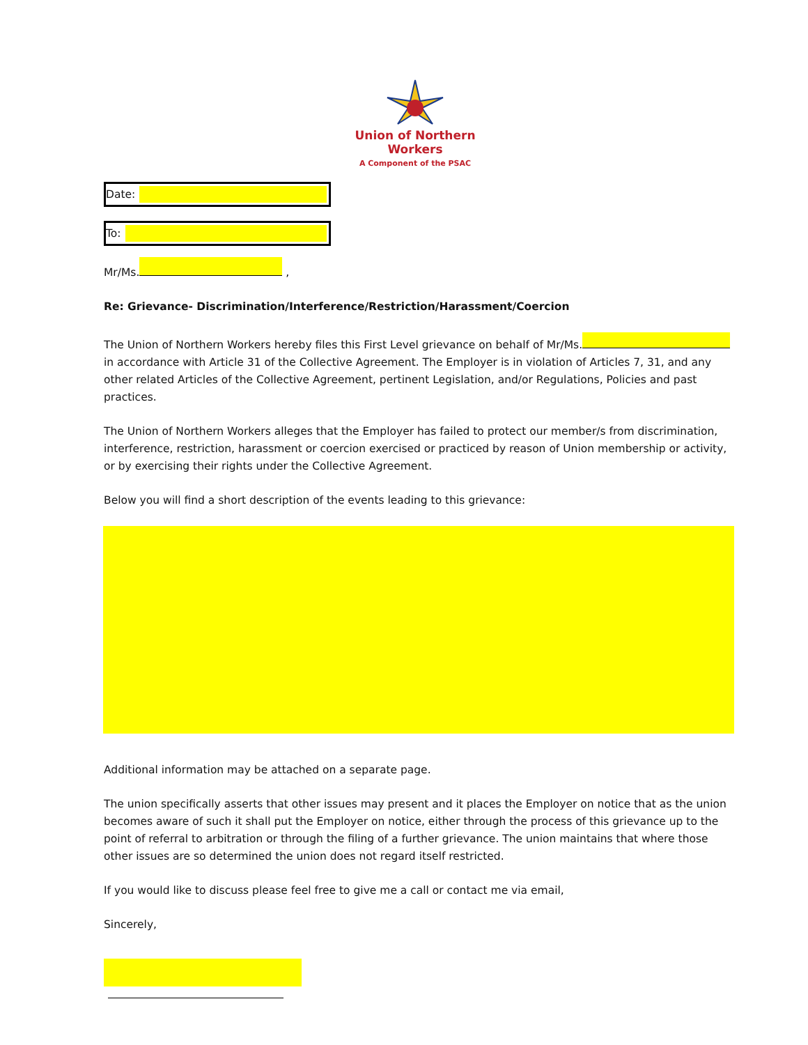Union of Northern Workers
A Component of the PSAC
Date:
To:
Mr/Ms. ,
Re: Grievance- Discrimination/Interference/Restriction/Harassment/Coercion
The Union of Northern Workers hereby files this First Level grievance on behalf of Mr/Ms. in accordance with Article 31 of the Collective Agreement. The Employer is in violation of Articles 7, 31, and any other related Articles of the Collective Agreement, pertinent Legislation, and/or Regulations, Policies and past practices.
The Union of Northern Workers alleges that the Employer has failed to protect our member/s from discrimination, interference, restriction, harassment or coercion exercised or practiced by reason of Union membership or activity, or by exercising their rights under the Collective Agreement.
Below you will find a short description of the events leading to this grievance:
Additional information may be attached on a separate page.
The union specifically asserts that other issues may present and it places the Employer on notice that as the union becomes aware of such it shall put the Employer on notice, either through the process of this grievance up to the point of referral to arbitration or through the filing of a further grievance. The union maintains that where those other issues are so determined the union does not regard itself restricted.
If you would like to discuss please feel free to give me a call or contact me via email,
Sincerely,